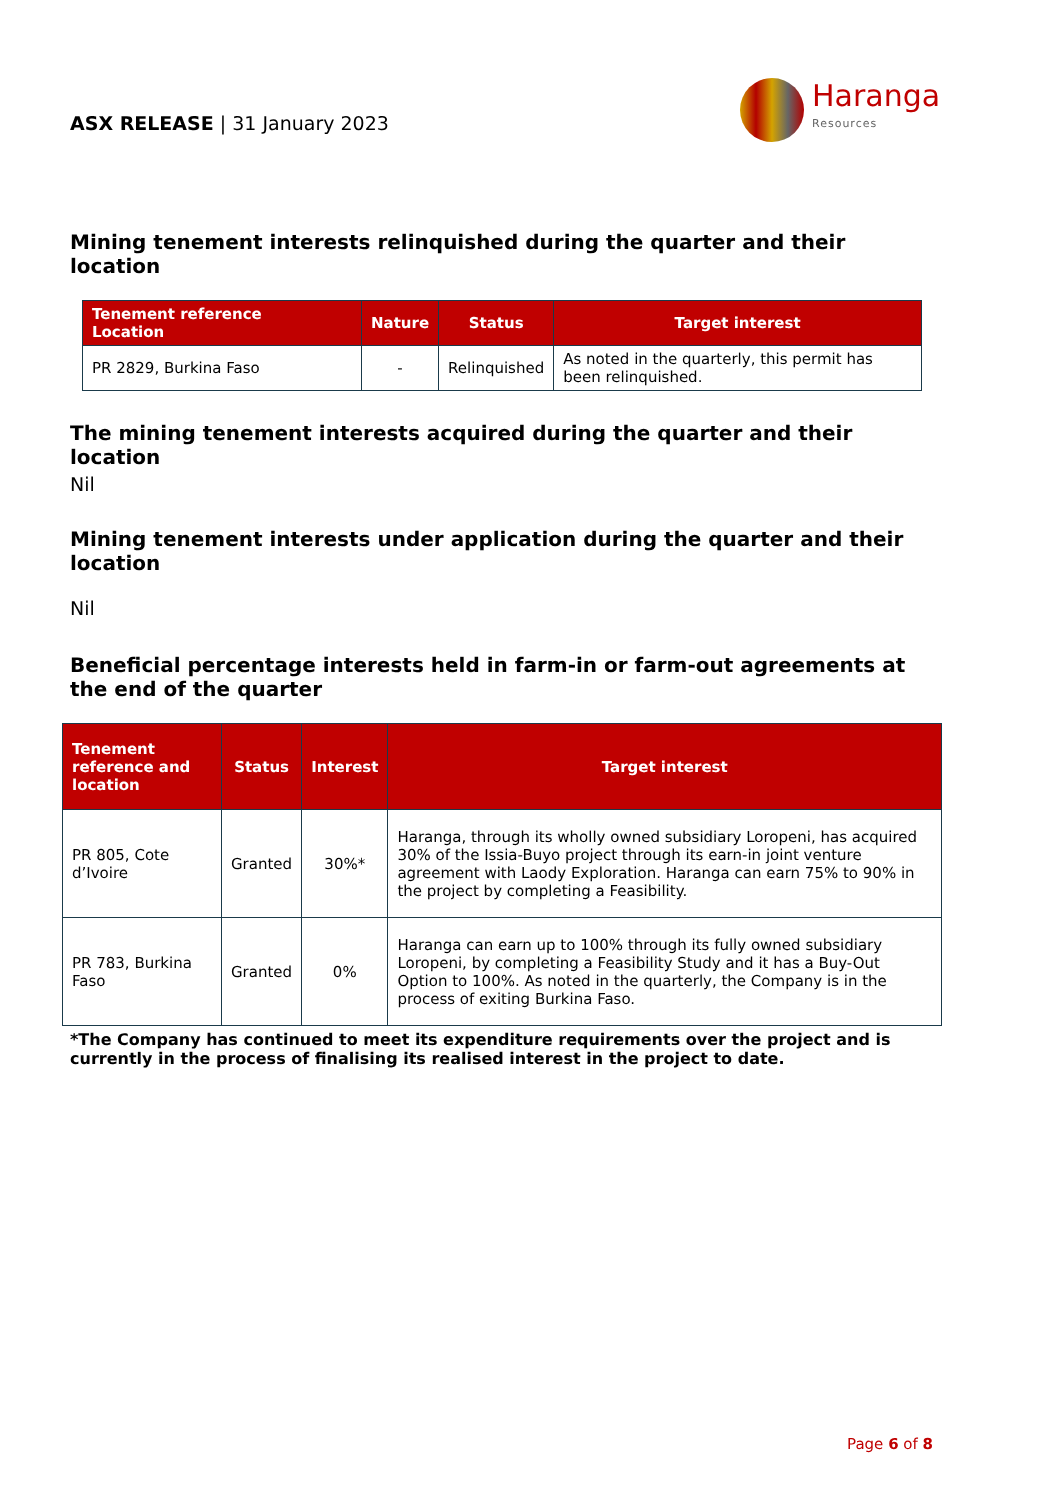ASX RELEASE | 31 January 2023
Haranga
Resources
Mining tenement interests relinquished during the quarter and their location
| Tenement reference Location | Nature | Status | Target interest |
| --- | --- | --- | --- |
| PR 2829, Burkina Faso | - | Relinquished | As noted in the quarterly, this permit has been relinquished. |
The mining tenement interests acquired during the quarter and their location
Nil
Mining tenement interests under application during the quarter and their location
Nil
Beneficial percentage interests held in farm-in or farm-out agreements at the end of the quarter
| Tenement reference and location | Status | Interest | Target interest |
| --- | --- | --- | --- |
| PR 805, Cote d’Ivoire | Granted | 30%* | Haranga, through its wholly owned subsidiary Loropeni, has acquired 30% of the Issia-Buyo project through its earn-in joint venture agreement with Laody Exploration. Haranga can earn 75% to 90% in the project by completing a Feasibility. |
| PR 783, Burkina Faso | Granted | 0% | Haranga can earn up to 100% through its fully owned subsidiary Loropeni, by completing a Feasibility Study and it has a Buy-Out Option to 100%. As noted in the quarterly, the Company is in the process of exiting Burkina Faso. |
*The Company has continued to meet its expenditure requirements over the project and is currently in the process of finalising its realised interest in the project to date.
Page 6 of 8